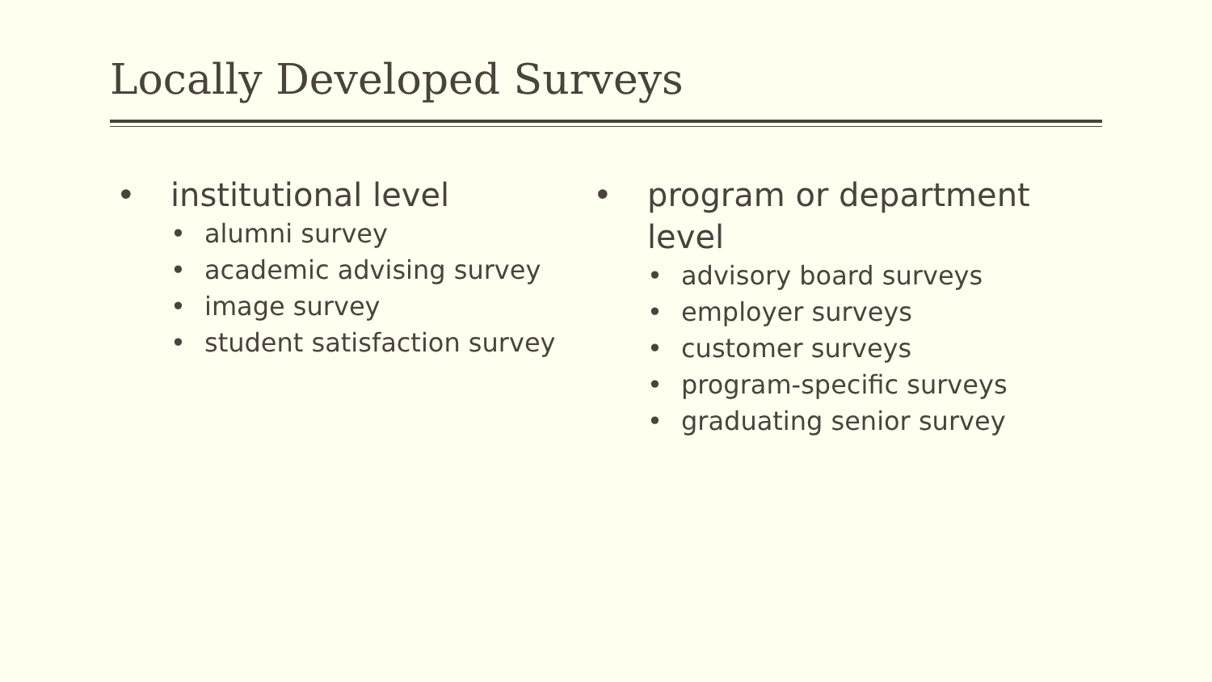Locally Developed Surveys
• institutional level
• alumni survey
• academic advising survey
• image survey
• student satisfaction survey
• program or department level
• advisory board surveys
• employer surveys
• customer surveys
• program-specific surveys
• graduating senior survey